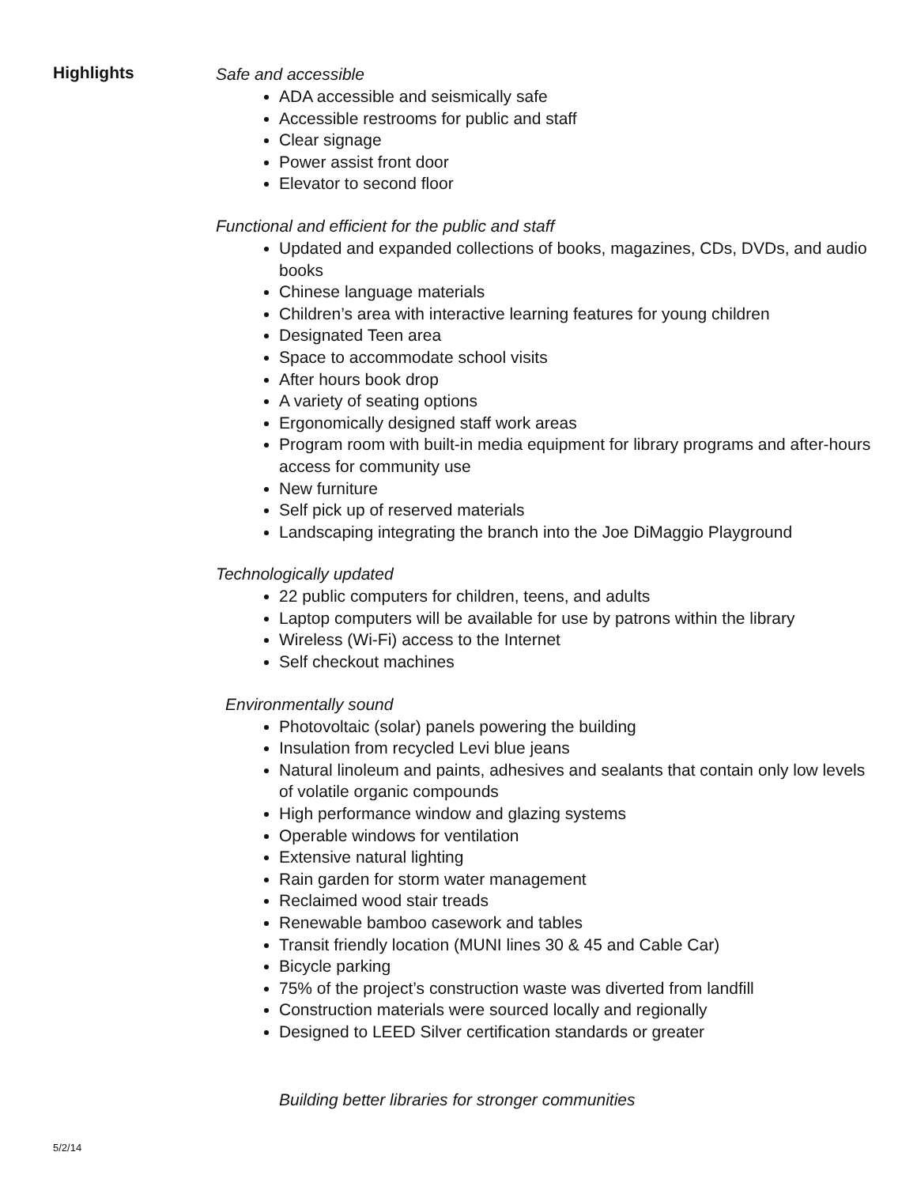Highlights
Safe and accessible
ADA accessible and seismically safe
Accessible restrooms for public and staff
Clear signage
Power assist front door
Elevator to second floor
Functional and efficient for the public and staff
Updated and expanded collections of books, magazines, CDs, DVDs, and audio books
Chinese language materials
Children’s area with interactive learning features for young children
Designated Teen area
Space to accommodate school visits
After hours book drop
A variety of seating options
Ergonomically designed staff work areas
Program room with built-in media equipment for library programs and after-hours access for community use
New furniture
Self pick up of reserved materials
Landscaping integrating the branch into the Joe DiMaggio Playground
Technologically updated
22 public computers for children, teens, and adults
Laptop computers will be available for use by patrons within the library
Wireless (Wi-Fi) access to the Internet
Self checkout machines
Environmentally sound
Photovoltaic (solar) panels powering the building
Insulation from recycled Levi blue jeans
Natural linoleum and paints, adhesives and sealants that contain only low levels of volatile organic compounds
High performance window and glazing systems
Operable windows for ventilation
Extensive natural lighting
Rain garden for storm water management
Reclaimed wood stair treads
Renewable bamboo casework and tables
Transit friendly location (MUNI lines 30 & 45 and Cable Car)
Bicycle parking
75% of the project’s construction waste was diverted from landfill
Construction materials were sourced locally and regionally
Designed to LEED Silver certification standards or greater
Building better libraries for stronger communities
5/2/14